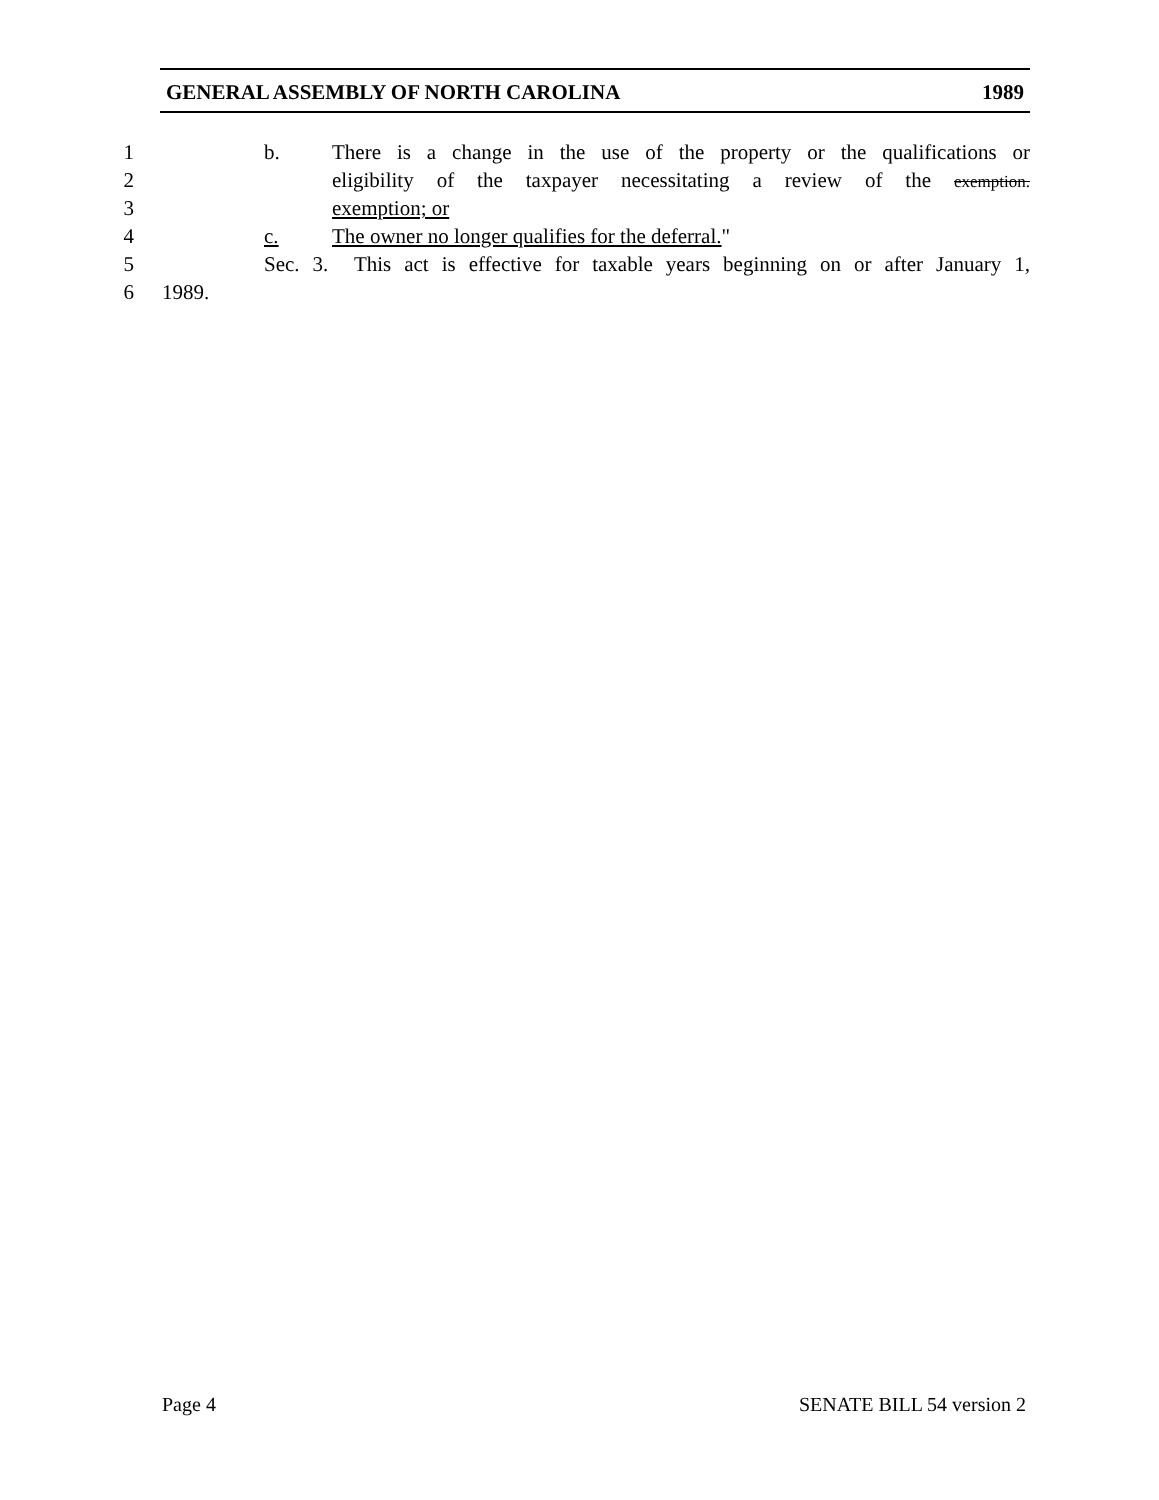GENERAL ASSEMBLY OF NORTH CAROLINA 1989
1 b. There is a change in the use of the property or the qualifications or
2 eligibility of the taxpayer necessitating a review of the exemption.
3 exemption; or
4 c. The owner no longer qualifies for the deferral."
5 Sec. 3. This act is effective for taxable years beginning on or after January 1,
6 1989.
Page 4 SENATE BILL 54 version 2